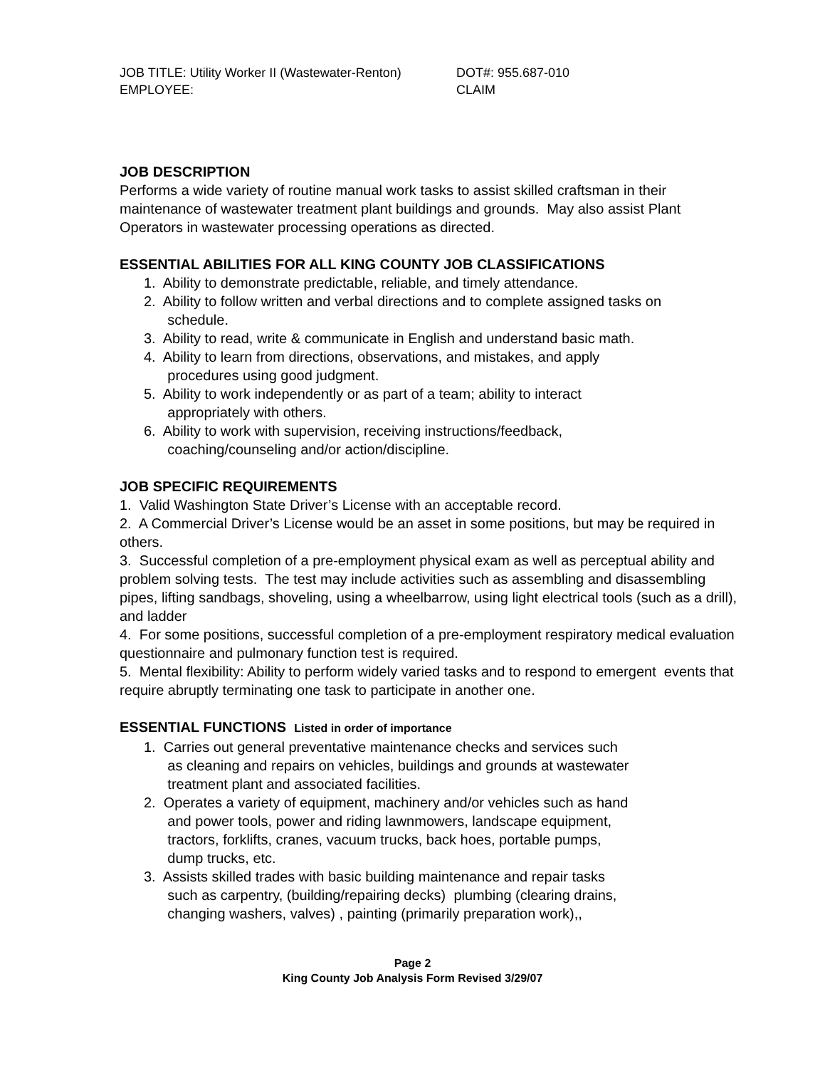JOB TITLE: Utility Worker II (Wastewater-Renton)
DOT#: 955.687-010
EMPLOYEE:
CLAIM
JOB DESCRIPTION
Performs a wide variety of routine manual work tasks to assist skilled craftsman in their maintenance of wastewater treatment plant buildings and grounds. May also assist Plant Operators in wastewater processing operations as directed.
ESSENTIAL ABILITIES FOR ALL KING COUNTY JOB CLASSIFICATIONS
1. Ability to demonstrate predictable, reliable, and timely attendance.
2. Ability to follow written and verbal directions and to complete assigned tasks on
schedule.
3. Ability to read, write & communicate in English and understand basic math.
4. Ability to learn from directions, observations, and mistakes, and apply
procedures using good judgment.
5. Ability to work independently or as part of a team; ability to interact
appropriately with others.
6. Ability to work with supervision, receiving instructions/feedback,
coaching/counseling and/or action/discipline.
JOB SPECIFIC REQUIREMENTS
1. Valid Washington State Driver’s License with an acceptable record.
2. A Commercial Driver’s License would be an asset in some positions, but may be required in others.
3. Successful completion of a pre-employment physical exam as well as perceptual ability and problem solving tests. The test may include activities such as assembling and disassembling pipes, lifting sandbags, shoveling, using a wheelbarrow, using light electrical tools (such as a drill), and ladder
4. For some positions, successful completion of a pre-employment respiratory medical evaluation questionnaire and pulmonary function test is required.
5. Mental flexibility: Ability to perform widely varied tasks and to respond to emergent events that require abruptly terminating one task to participate in another one.
ESSENTIAL FUNCTIONS Listed in order of importance
1. Carries out general preventative maintenance checks and services such
as cleaning and repairs on vehicles, buildings and grounds at wastewater
treatment plant and associated facilities.
2. Operates a variety of equipment, machinery and/or vehicles such as hand
and power tools, power and riding lawnmowers, landscape equipment,
tractors, forklifts, cranes, vacuum trucks, back hoes, portable pumps,
dump trucks, etc.
3. Assists skilled trades with basic building maintenance and repair tasks
such as carpentry, (building/repairing decks) plumbing (clearing drains,
changing washers, valves) , painting (primarily preparation work),,
Page 2
King County Job Analysis Form Revised 3/29/07